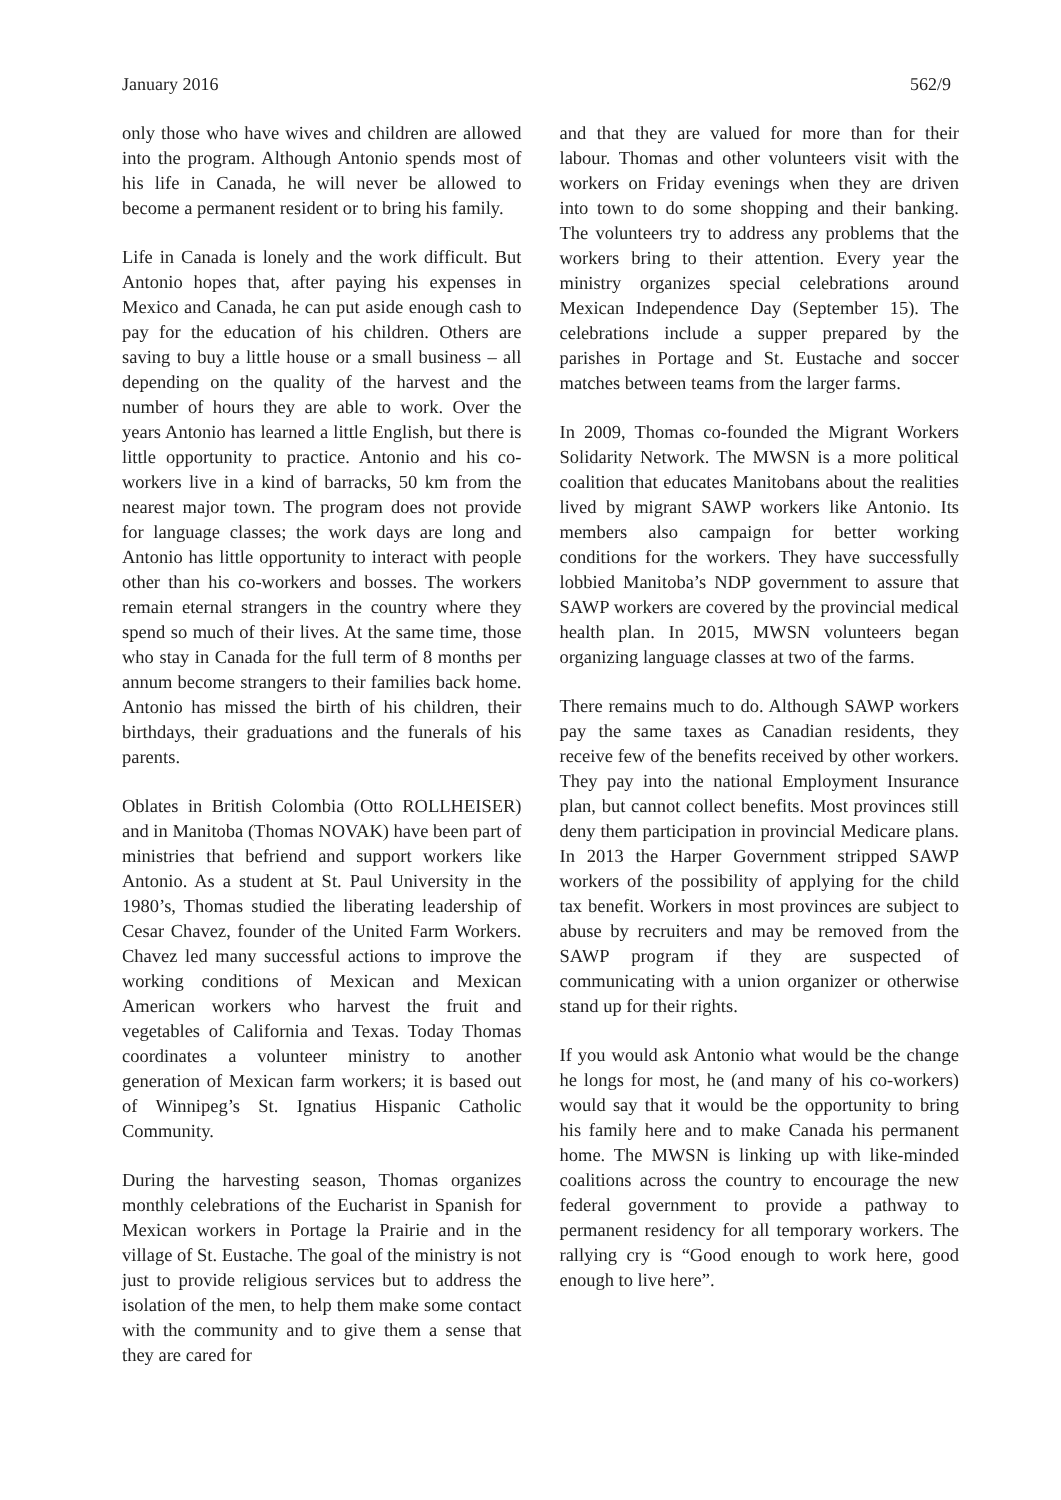January 2016 562/9
only those who have wives and children are allowed into the program. Although Antonio spends most of his life in Canada, he will never be allowed to become a permanent resident or to bring his family.
Life in Canada is lonely and the work difficult. But Antonio hopes that, after paying his expenses in Mexico and Canada, he can put aside enough cash to pay for the education of his children. Others are saving to buy a little house or a small business – all depending on the quality of the harvest and the number of hours they are able to work. Over the years Antonio has learned a little English, but there is little opportunity to practice. Antonio and his co-workers live in a kind of barracks, 50 km from the nearest major town. The program does not provide for language classes; the work days are long and Antonio has little opportunity to interact with people other than his co-workers and bosses. The workers remain eternal strangers in the country where they spend so much of their lives. At the same time, those who stay in Canada for the full term of 8 months per annum become strangers to their families back home. Antonio has missed the birth of his children, their birthdays, their graduations and the funerals of his parents.
Oblates in British Colombia (Otto ROLLHEISER) and in Manitoba (Thomas NOVAK) have been part of ministries that befriend and support workers like Antonio. As a student at St. Paul University in the 1980’s, Thomas studied the liberating leadership of Cesar Chavez, founder of the United Farm Workers. Chavez led many successful actions to improve the working conditions of Mexican and Mexican American workers who harvest the fruit and vegetables of California and Texas. Today Thomas coordinates a volunteer ministry to another generation of Mexican farm workers; it is based out of Winnipeg’s St. Ignatius Hispanic Catholic Community.
During the harvesting season, Thomas organizes monthly celebrations of the Eucharist in Spanish for Mexican workers in Portage la Prairie and in the village of St. Eustache. The goal of the ministry is not just to provide religious services but to address the isolation of the men, to help them make some contact with the community and to give them a sense that they are cared for
and that they are valued for more than for their labour. Thomas and other volunteers visit with the workers on Friday evenings when they are driven into town to do some shopping and their banking. The volunteers try to address any problems that the workers bring to their attention. Every year the ministry organizes special celebrations around Mexican Independence Day (September 15). The celebrations include a supper prepared by the parishes in Portage and St. Eustache and soccer matches between teams from the larger farms.
In 2009, Thomas co-founded the Migrant Workers Solidarity Network. The MWSN is a more political coalition that educates Manitobans about the realities lived by migrant SAWP workers like Antonio. Its members also campaign for better working conditions for the workers. They have successfully lobbied Manitoba’s NDP government to assure that SAWP workers are covered by the provincial medical health plan. In 2015, MWSN volunteers began organizing language classes at two of the farms.
There remains much to do. Although SAWP workers pay the same taxes as Canadian residents, they receive few of the benefits received by other workers. They pay into the national Employment Insurance plan, but cannot collect benefits. Most provinces still deny them participation in provincial Medicare plans. In 2013 the Harper Government stripped SAWP workers of the possibility of applying for the child tax benefit. Workers in most provinces are subject to abuse by recruiters and may be removed from the SAWP program if they are suspected of communicating with a union organizer or otherwise stand up for their rights.
If you would ask Antonio what would be the change he longs for most, he (and many of his co-workers) would say that it would be the opportunity to bring his family here and to make Canada his permanent home. The MWSN is linking up with like-minded coalitions across the country to encourage the new federal government to provide a pathway to permanent residency for all temporary workers. The rallying cry is “Good enough to work here, good enough to live here”.